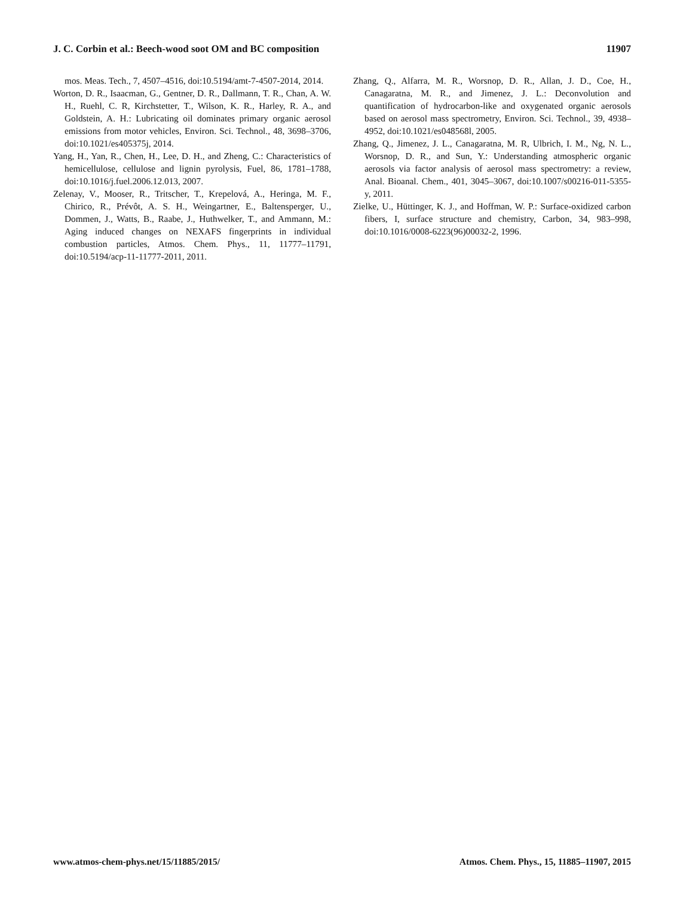J. C. Corbin et al.: Beech-wood soot OM and BC composition 11907
mos. Meas. Tech., 7, 4507–4516, doi:10.5194/amt-7-4507-2014, 2014.
Worton, D. R., Isaacman, G., Gentner, D. R., Dallmann, T. R., Chan, A. W. H., Ruehl, C. R, Kirchstetter, T., Wilson, K. R., Harley, R. A., and Goldstein, A. H.: Lubricating oil dominates primary organic aerosol emissions from motor vehicles, Environ. Sci. Technol., 48, 3698–3706, doi:10.1021/es405375j, 2014.
Yang, H., Yan, R., Chen, H., Lee, D. H., and Zheng, C.: Characteristics of hemicellulose, cellulose and lignin pyrolysis, Fuel, 86, 1781–1788, doi:10.1016/j.fuel.2006.12.013, 2007.
Zelenay, V., Mooser, R., Tritscher, T., Krepelová, A., Heringa, M. F., Chirico, R., Prévôt, A. S. H., Weingartner, E., Baltensperger, U., Dommen, J., Watts, B., Raabe, J., Huthwelker, T., and Ammann, M.: Aging induced changes on NEXAFS fingerprints in individual combustion particles, Atmos. Chem. Phys., 11, 11777–11791, doi:10.5194/acp-11-11777-2011, 2011.
Zhang, Q., Alfarra, M. R., Worsnop, D. R., Allan, J. D., Coe, H., Canagaratna, M. R., and Jimenez, J. L.: Deconvolution and quantification of hydrocarbon-like and oxygenated organic aerosols based on aerosol mass spectrometry, Environ. Sci. Technol., 39, 4938–4952, doi:10.1021/es048568l, 2005.
Zhang, Q., Jimenez, J. L., Canagaratna, M. R, Ulbrich, I. M., Ng, N. L., Worsnop, D. R., and Sun, Y.: Understanding atmospheric organic aerosols via factor analysis of aerosol mass spectrometry: a review, Anal. Bioanal. Chem., 401, 3045–3067, doi:10.1007/s00216-011-5355-y, 2011.
Zielke, U., Hüttinger, K. J., and Hoffman, W. P.: Surface-oxidized carbon fibers, I, surface structure and chemistry, Carbon, 34, 983–998, doi:10.1016/0008-6223(96)00032-2, 1996.
www.atmos-chem-phys.net/15/11885/2015/ Atmos. Chem. Phys., 15, 11885–11907, 2015